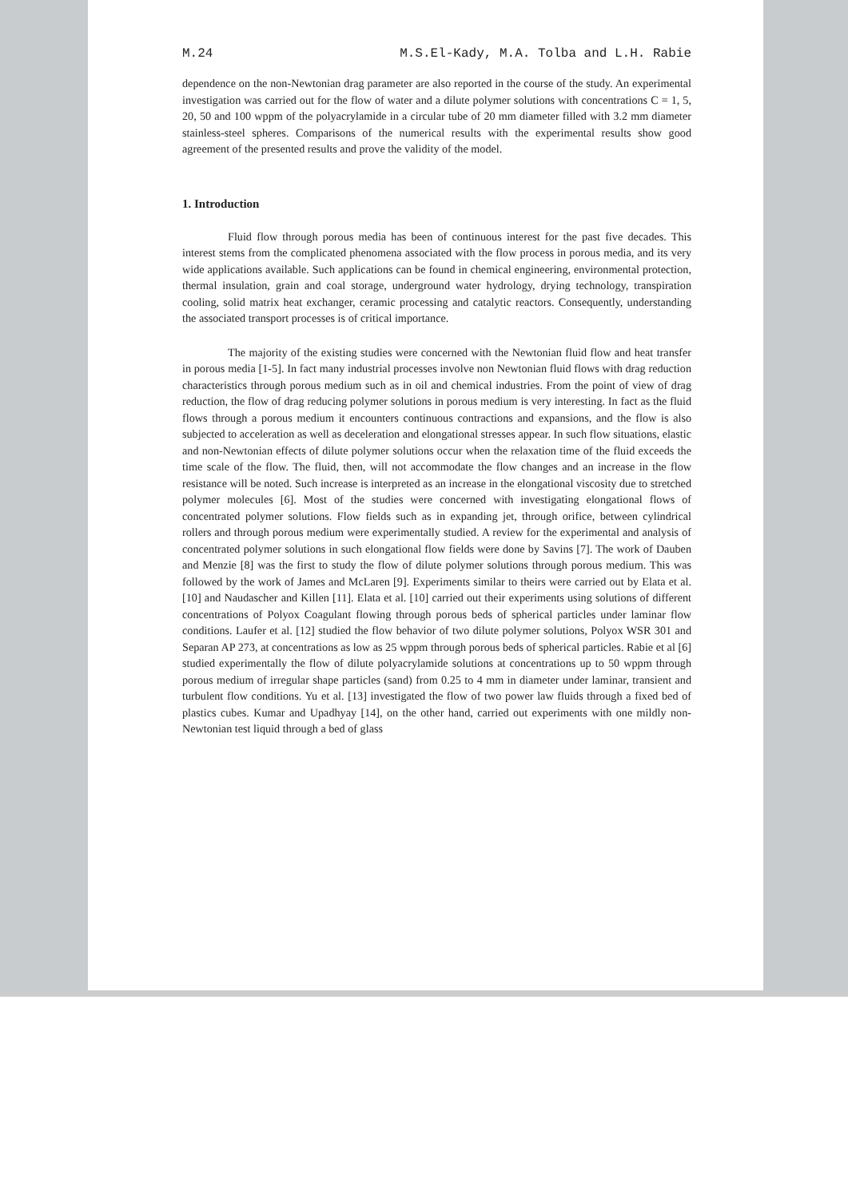M.24 M.S.El-Kady, M.A. Tolba and L.H. Rabie
dependence on the non-Newtonian drag parameter are also reported in the course of the study. An experimental investigation was carried out for the flow of water and a dilute polymer solutions with concentrations C = 1, 5, 20, 50 and 100 wppm of the polyacrylamide in a circular tube of 20 mm diameter filled with 3.2 mm diameter stainless-steel spheres. Comparisons of the numerical results with the experimental results show good agreement of the presented results and prove the validity of the model.
1. Introduction
Fluid flow through porous media has been of continuous interest for the past five decades. This interest stems from the complicated phenomena associated with the flow process in porous media, and its very wide applications available. Such applications can be found in chemical engineering, environmental protection, thermal insulation, grain and coal storage, underground water hydrology, drying technology, transpiration cooling, solid matrix heat exchanger, ceramic processing and catalytic reactors. Consequently, understanding the associated transport processes is of critical importance.
The majority of the existing studies were concerned with the Newtonian fluid flow and heat transfer in porous media [1-5]. In fact many industrial processes involve non Newtonian fluid flows with drag reduction characteristics through porous medium such as in oil and chemical industries. From the point of view of drag reduction, the flow of drag reducing polymer solutions in porous medium is very interesting. In fact as the fluid flows through a porous medium it encounters continuous contractions and expansions, and the flow is also subjected to acceleration as well as deceleration and elongational stresses appear. In such flow situations, elastic and non-Newtonian effects of dilute polymer solutions occur when the relaxation time of the fluid exceeds the time scale of the flow. The fluid, then, will not accommodate the flow changes and an increase in the flow resistance will be noted. Such increase is interpreted as an increase in the elongational viscosity due to stretched polymer molecules [6]. Most of the studies were concerned with investigating elongational flows of concentrated polymer solutions. Flow fields such as in expanding jet, through orifice, between cylindrical rollers and through porous medium were experimentally studied. A review for the experimental and analysis of concentrated polymer solutions in such elongational flow fields were done by Savins [7]. The work of Dauben and Menzie [8] was the first to study the flow of dilute polymer solutions through porous medium. This was followed by the work of James and McLaren [9]. Experiments similar to theirs were carried out by Elata et al. [10] and Naudascher and Killen [11]. Elata et al. [10] carried out their experiments using solutions of different concentrations of Polyox Coagulant flowing through porous beds of spherical particles under laminar flow conditions. Laufer et al. [12] studied the flow behavior of two dilute polymer solutions, Polyox WSR 301 and Separan AP 273, at concentrations as low as 25 wppm through porous beds of spherical particles. Rabie et al [6] studied experimentally the flow of dilute polyacrylamide solutions at concentrations up to 50 wppm through porous medium of irregular shape particles (sand) from 0.25 to 4 mm in diameter under laminar, transient and turbulent flow conditions. Yu et al. [13] investigated the flow of two power law fluids through a fixed bed of plastics cubes. Kumar and Upadhyay [14], on the other hand, carried out experiments with one mildly non-Newtonian test liquid through a bed of glass